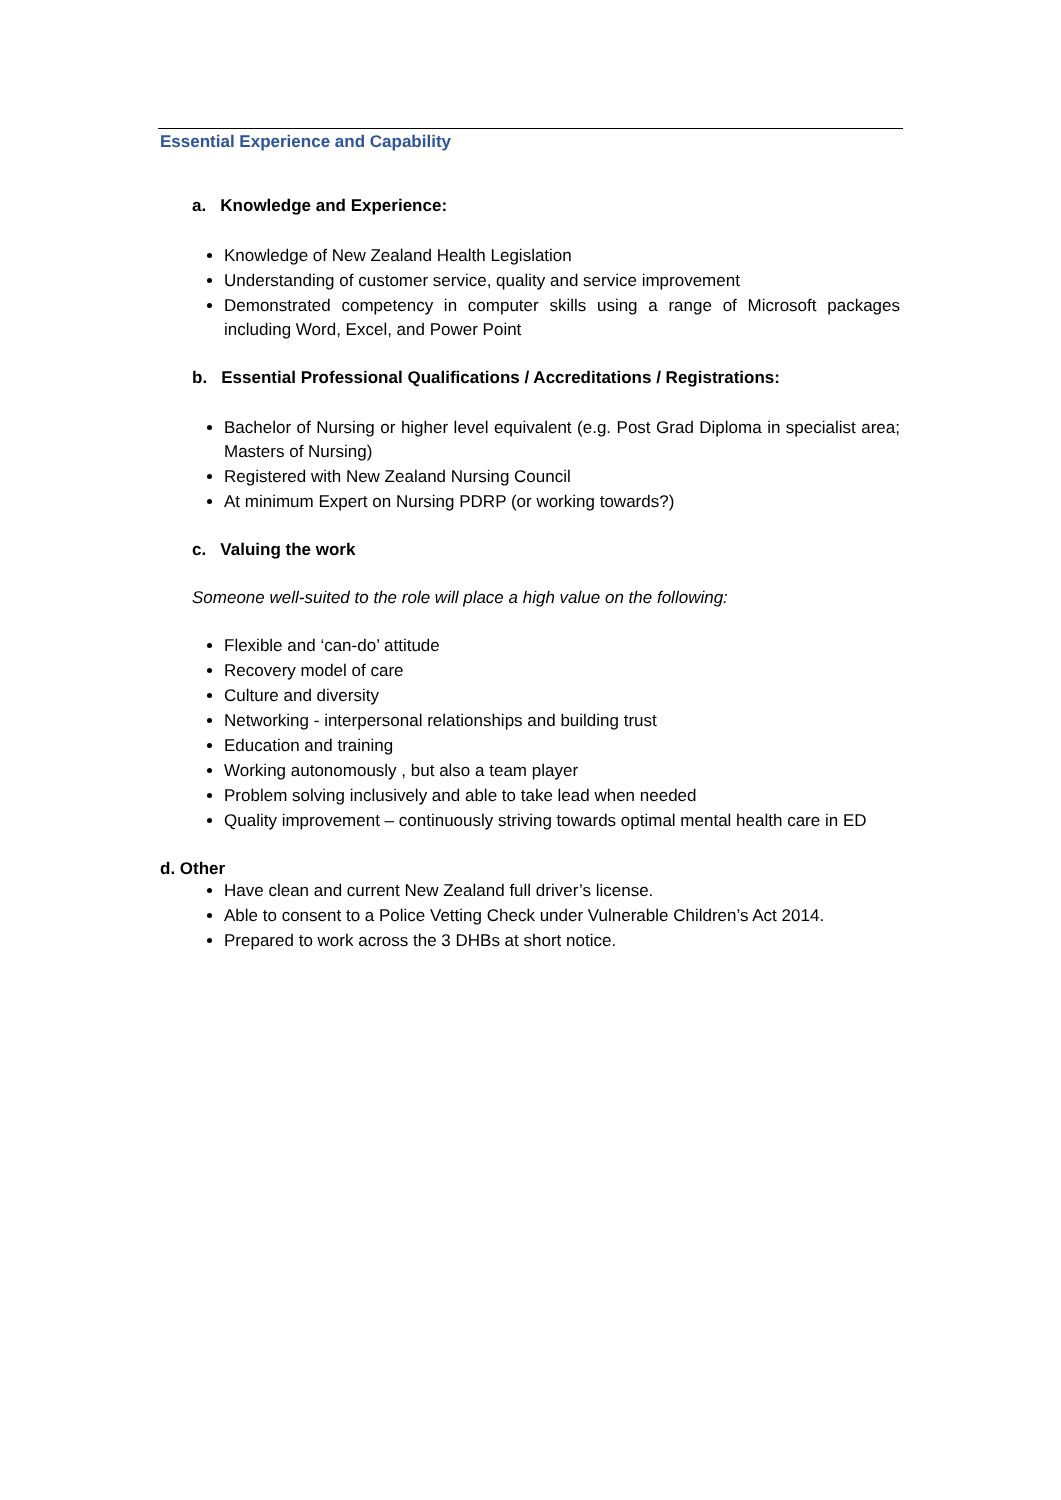Essential Experience and Capability
a. Knowledge and Experience:
Knowledge of New Zealand Health Legislation
Understanding of customer service, quality and service improvement
Demonstrated competency in computer skills using a range of Microsoft packages including Word, Excel, and Power Point
b. Essential Professional Qualifications / Accreditations / Registrations:
Bachelor of Nursing or higher level equivalent (e.g. Post Grad Diploma in specialist area; Masters of Nursing)
Registered with New Zealand Nursing Council
At minimum Expert on Nursing PDRP (or working towards?)
c. Valuing the work
Someone well-suited to the role will place a high value on the following:
Flexible and ‘can-do’ attitude
Recovery model of care
Culture and diversity
Networking - interpersonal relationships and building trust
Education and training
Working autonomously , but also a team player
Problem solving inclusively and able to take lead when needed
Quality improvement – continuously striving towards optimal mental health care in ED
d. Other
Have clean and current New Zealand full driver’s license.
Able to consent to a Police Vetting Check under Vulnerable Children’s Act 2014.
Prepared to work across the 3 DHBs at short notice.